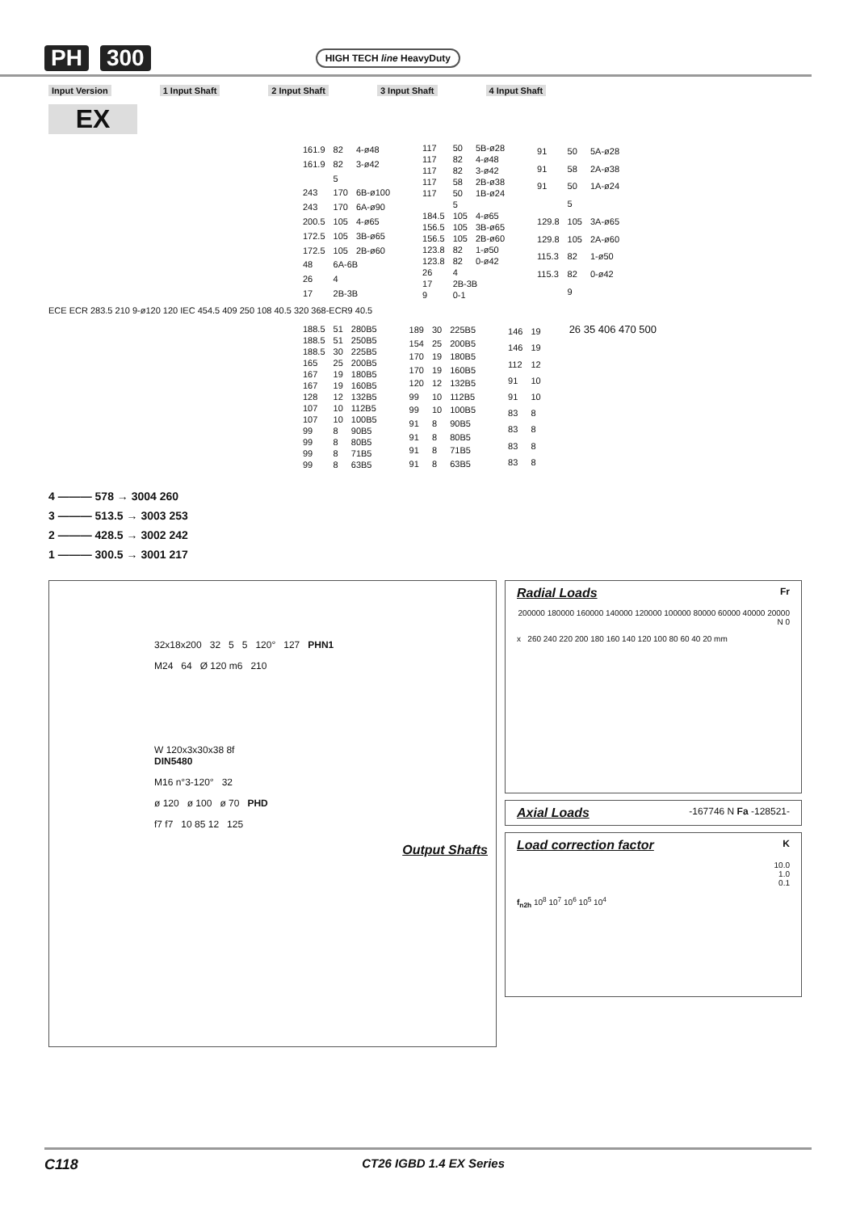PH 300 HIGH TECH line HeavyDuty
Input Version 1 Input Shaft 2 Input Shaft 3 Input Shaft 4 Input Shaft
EX
| 161.9 | 82 | 4-ø48 |
| 161.9 | 82 | 3-ø42 |
| | 5 | |
| 243 | 170 | 6B-ø100 |
| 243 | 170 | 6A-ø90 |
| 200.5 | 105 | 4-ø65 |
| 172.5 | 105 | 3B-ø65 |
| 172.5 | 105 | 2B-ø60 |
| 48 | 6A-6B | |
| 26 | 4 | |
| 17 | 2B-3B | |
| 117 | 50 | 5B-ø28 |
| 117 | 82 | 4-ø48 |
| 117 | 82 | 3-ø42 |
| 117 | 58 | 2B-ø38 |
| 117 | 50 | 1B-ø24 |
| | 5 | |
| 184.5 | 105 | 4-ø65 |
| 156.5 | 105 | 3B-ø65 |
| 156.5 | 105 | 2B-ø60 |
| 123.8 | 82 | 1-ø50 |
| 123.8 | 82 | 0-ø42 |
| 26 | 4 | |
| 17 | 2B-3B | |
| 9 | 0-1 | |
| 91 | 50 | 5A-ø28 |
| 91 | 58 | 2A-ø38 |
| 91 | 50 | 1A-ø24 |
| | 5 | |
| 129.8 | 105 | 3A-ø65 |
| 129.8 | 105 | 2A-ø60 |
| 115.3 | 82 | 1-ø50 |
| 115.3 | 82 | 0-ø42 |
| | 9 | |
ECE ECR 283.5 210 9-ø120 120 IEC 454.5 409 250 108 40.5 320 368-ECR9 40.5
| 188.5 | 51 | 280B5 |
| 188.5 | 51 | 250B5 |
| 188.5 | 30 | 225B5 |
| 165 | 25 | 200B5 |
| 167 | 19 | 180B5 |
| 167 | 19 | 160B5 |
| 128 | 12 | 132B5 |
| 107 | 10 | 112B5 |
| 107 | 10 | 100B5 |
| 99 | 8 | 90B5 |
| 99 | 8 | 80B5 |
| 99 | 8 | 71B5 |
| 99 | 8 | 63B5 |
| 189 | 30 | 225B5 |
| 154 | 25 | 200B5 |
| 170 | 19 | 180B5 |
| 170 | 19 | 160B5 |
| 120 | 12 | 132B5 |
| 99 | 10 | 112B5 |
| 99 | 10 | 100B5 |
| 91 | 8 | 90B5 |
| 91 | 8 | 80B5 |
| 91 | 8 | 71B5 |
| 91 | 8 | 63B5 |
| 146 | 19 |
| 146 | 19 |
| 112 | 12 |
| 91 | 10 |
| 91 | 10 |
| 83 | 8 |
| 83 | 8 |
| 83 | 8 |
| 83 | 8 |
26 35 406 470 500
4 ——— 578 → 3004 260
3 ——— 513.5 → 3003 253
2 ——— 428.5 → 3002 242
1 ——— 300.5 → 3001 217
32x18x200 32 5 5 120° 127 PHN1
M24 64 Ø 120 m6 210
W 120x3x30x38 8f
DIN5480
M16 n°3-120° 32
ø 120 ø 100 ø 70 PHD
f7 f7 10 85 12 125
Output Shafts
Radial Loads Fr
200000 180000 160000 140000 120000 100000 80000 60000 40000 20000 N 0
x 260 240 220 200 180 160 140 120 100 80 60 40 20 mm
Axial Loads -167746 N Fa -128521-
Load correction factor K
10.0
1.0
0.1
f<sub>n2h</sub> 10<sup>8</sup> 10<sup>7</sup> 10<sup>6</sup> 10<sup>5</sup> 10<sup>4</sup>
C118 CT26 IGBD 1.4 EX Series